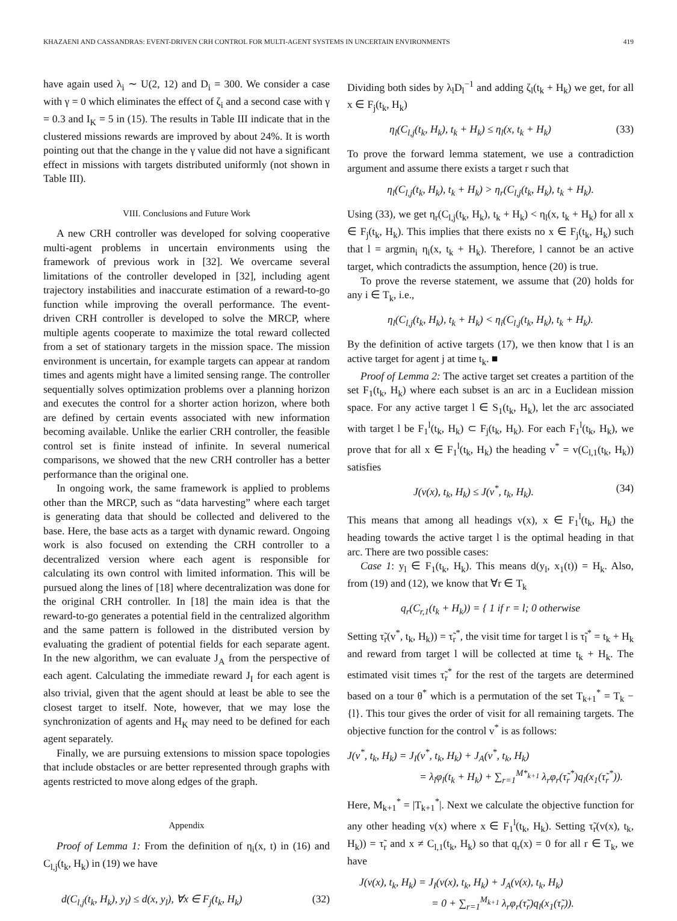KHAZAENI AND CASSANDRAS: EVENT-DRIVEN CRH CONTROL FOR MULTI-AGENT SYSTEMS IN UNCERTAIN ENVIRONMENTS 419
have again used λ<sub>i</sub> ∼ U(2, 12) and D<sub>i</sub> = 300. We consider a case with γ = 0 which eliminates the effect of ζ<sub>i</sub> and a second case with γ = 0.3 and I<sub>K</sub> = 5 in (15). The results in Table III indicate that in the clustered missions rewards are improved by about 24%. It is worth pointing out that the change in the γ value did not have a significant effect in missions with targets distributed uniformly (not shown in Table III).
VIII. Conclusions and Future Work
A new CRH controller was developed for solving cooperative multi-agent problems in uncertain environments using the framework of previous work in [32]. We overcame several limitations of the controller developed in [32], including agent trajectory instabilities and inaccurate estimation of a reward-to-go function while improving the overall performance. The event-driven CRH controller is developed to solve the MRCP, where multiple agents cooperate to maximize the total reward collected from a set of stationary targets in the mission space. The mission environment is uncertain, for example targets can appear at random times and agents might have a limited sensing range. The controller sequentially solves optimization problems over a planning horizon and executes the control for a shorter action horizon, where both are defined by certain events associated with new information becoming available. Unlike the earlier CRH controller, the feasible control set is finite instead of infinite. In several numerical comparisons, we showed that the new CRH controller has a better performance than the original one.
In ongoing work, the same framework is applied to problems other than the MRCP, such as “data harvesting” where each target is generating data that should be collected and delivered to the base. Here, the base acts as a target with dynamic reward. Ongoing work is also focused on extending the CRH controller to a decentralized version where each agent is responsible for calculating its own control with limited information. This will be pursued along the lines of [18] where decentralization was done for the original CRH controller. In [18] the main idea is that the reward-to-go generates a potential field in the centralized algorithm and the same pattern is followed in the distributed version by evaluating the gradient of potential fields for each separate agent. In the new algorithm, we can evaluate J<sub>A</sub> from the perspective of each agent. Calculating the immediate reward J<sub>I</sub> for each agent is also trivial, given that the agent should at least be able to see the closest target to itself. Note, however, that we may lose the synchronization of agents and H<sub>K</sub> may need to be defined for each agent separately.
Finally, we are pursuing extensions to mission space topologies that include obstacles or are better represented through graphs with agents restricted to move along edges of the graph.
Appendix
Proof of Lemma 1: From the definition of η<sub>i</sub>(x, t) in (16) and C<sub>l,j</sub>(t<sub>k</sub>, H<sub>k</sub>) in (19) we have
d(C<sub>l,j</sub>(t<sub>k</sub>, H<sub>k</sub>), y<sub>l</sub>) ≤ d(x, y<sub>l</sub>), ∀x ∈ F<sub>j</sub>(t<sub>k</sub>, H<sub>k</sub>) (32)
Dividing both sides by λ<sub>l</sub>D<sub>l</sub><sup>−1</sup> and adding ζ<sub>l</sub>(t<sub>k</sub> + H<sub>k</sub>) we get, for all x ∈ F<sub>j</sub>(t<sub>k</sub>, H<sub>k</sub>)
η<sub>l</sub>(C<sub>l,j</sub>(t<sub>k</sub>, H<sub>k</sub>), t<sub>k</sub> + H<sub>k</sub>) ≤ η<sub>l</sub>(x, t<sub>k</sub> + H<sub>k</sub>) (33)
To prove the forward lemma statement, we use a contradiction argument and assume there exists a target r such that
η<sub>l</sub>(C<sub>l,j</sub>(t<sub>k</sub>, H<sub>k</sub>), t<sub>k</sub> + H<sub>k</sub>) > η<sub>r</sub>(C<sub>l,j</sub>(t<sub>k</sub>, H<sub>k</sub>), t<sub>k</sub> + H<sub>k</sub>).
Using (33), we get η<sub>r</sub>(C<sub>l,j</sub>(t<sub>k</sub>, H<sub>k</sub>), t<sub>k</sub> + H<sub>k</sub>) < η<sub>l</sub>(x, t<sub>k</sub> + H<sub>k</sub>) for all x ∈ F<sub>j</sub>(t<sub>k</sub>, H<sub>k</sub>). This implies that there exists no x ∈ F<sub>j</sub>(t<sub>k</sub>, H<sub>k</sub>) such that l = argmin<sub>i</sub> η<sub>i</sub>(x, t<sub>k</sub> + H<sub>k</sub>). Therefore, l cannot be an active target, which contradicts the assumption, hence (20) is true.
To prove the reverse statement, we assume that (20) holds for any i ∈ T<sub>k</sub>, i.e.,
η<sub>l</sub>(C<sub>l,j</sub>(t<sub>k</sub>, H<sub>k</sub>), t<sub>k</sub> + H<sub>k</sub>) < η<sub>i</sub>(C<sub>l,j</sub>(t<sub>k</sub>, H<sub>k</sub>), t<sub>k</sub> + H<sub>k</sub>).
By the definition of active targets (17), we then know that l is an active target for agent j at time t<sub>k</sub>. ■
Proof of Lemma 2: The active target set creates a partition of the set F<sub>1</sub>(t<sub>k</sub>, H<sub>k</sub>) where each subset is an arc in a Euclidean mission space. For any active target l ∈ S<sub>1</sub>(t<sub>k</sub>, H<sub>k</sub>), let the arc associated with target l be F<sub>1</sub><sup>l</sup>(t<sub>k</sub>, H<sub>k</sub>) ⊂ F<sub>j</sub>(t<sub>k</sub>, H<sub>k</sub>). For each F<sub>1</sub><sup>l</sup>(t<sub>k</sub>, H<sub>k</sub>), we prove that for all x ∈ F<sub>1</sub><sup>l</sup>(t<sub>k</sub>, H<sub>k</sub>) the heading v<sup>*</sup> = v(C<sub>l,1</sub>(t<sub>k</sub>, H<sub>k</sub>)) satisfies
J(v(x), t<sub>k</sub>, H<sub>k</sub>) ≤ J(v<sup>*</sup>, t<sub>k</sub>, H<sub>k</sub>). (34)
This means that among all headings v(x), x ∈ F<sub>1</sub><sup>l</sup>(t<sub>k</sub>, H<sub>k</sub>) the heading towards the active target l is the optimal heading in that arc. There are two possible cases:
Case 1: y<sub>l</sub> ∈ F<sub>1</sub>(t<sub>k</sub>, H<sub>k</sub>). This means d(y<sub>l</sub>, x<sub>1</sub>(t)) = H<sub>k</sub>. Also, from (19) and (12), we know that ∀r ∈ T<sub>k</sub>
q<sub>r</sub>(C<sub>r,1</sub>(t<sub>k</sub> + H<sub>k</sub>)) = { 1 if r = l; 0 otherwise
Setting τ̃<sub>r</sub>(v<sup>*</sup>, t<sub>k</sub>, H<sub>k</sub>)) = τ̃<sub>r</sub><sup>*</sup>, the visit time for target l is τ̃<sub>l</sub><sup>*</sup> = t<sub>k</sub> + H<sub>k</sub> and reward from target l will be collected at time t<sub>k</sub> + H<sub>k</sub>. The estimated visit times τ̃<sub>r</sub><sup>*</sup> for the rest of the targets are determined based on a tour θ<sup>*</sup> which is a permutation of the set T<sub>k+1</sub><sup>*</sup> = T<sub>k</sub> − {l}. This tour gives the order of visit for all remaining targets. The objective function for the control v<sup>*</sup> is as follows:
J(v<sup>*</sup>, t<sub>k</sub>, H<sub>k</sub>) = J<sub>I</sub>(v<sup>*</sup>, t<sub>k</sub>, H<sub>k</sub>) + J<sub>A</sub>(v<sup>*</sup>, t<sub>k</sub>, H<sub>k</sub>)
= λ<sub>l</sub>φ<sub>l</sub>(t<sub>k</sub> + H<sub>k</sub>) + ∑<sub>r=1</sub><sup>M*<sub>k+1</sub></sup> λ<sub>r</sub>φ<sub>r</sub>(τ̃<sub>r</sub><sup>*</sup>)q<sub>l</sub>(x<sub>1</sub>(τ̃<sub>r</sub><sup>*</sup>)).
Here, M<sub>k+1</sub><sup>*</sup> = |T<sub>k+1</sub><sup>*</sup>|. Next we calculate the objective function for any other heading v(x) where x ∈ F<sub>1</sub><sup>l</sup>(t<sub>k</sub>, H<sub>k</sub>). Setting τ̃<sub>r</sub>(v(x), t<sub>k</sub>, H<sub>k</sub>)) = τ̃<sub>r</sub> and x ≠ C<sub>l,1</sub>(t<sub>k</sub>, H<sub>k</sub>) so that q<sub>r</sub>(x) = 0 for all r ∈ T<sub>k</sub>, we have
J(v(x), t<sub>k</sub>, H<sub>k</sub>) = J<sub>I</sub>(v(x), t<sub>k</sub>, H<sub>k</sub>) + J<sub>A</sub>(v(x), t<sub>k</sub>, H<sub>k</sub>)
= 0 + ∑<sub>r=1</sub><sup>M<sub>k+1</sub></sup> λ<sub>r</sub>φ<sub>r</sub>(τ̃<sub>r</sub>)q<sub>l</sub>(x<sub>1</sub>(τ̃<sub>r</sub>)).